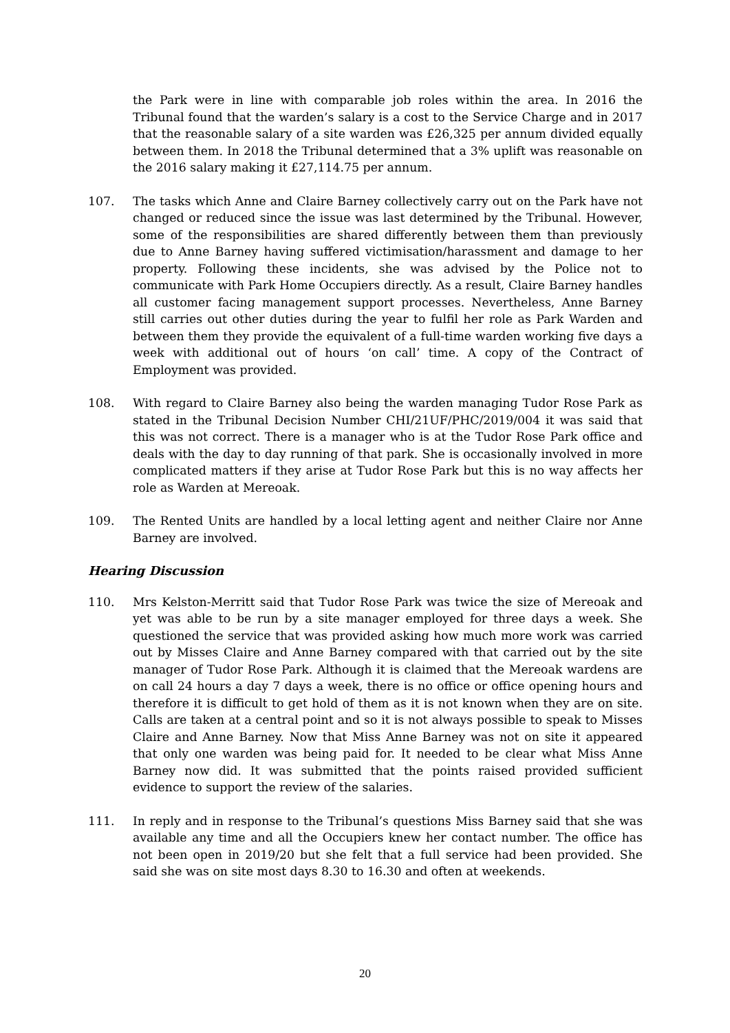the Park were in line with comparable job roles within the area. In 2016 the Tribunal found that the warden’s salary is a cost to the Service Charge and in 2017 that the reasonable salary of a site warden was £26,325 per annum divided equally between them. In 2018 the Tribunal determined that a 3% uplift was reasonable on the 2016 salary making it £27,114.75 per annum.
107. The tasks which Anne and Claire Barney collectively carry out on the Park have not changed or reduced since the issue was last determined by the Tribunal. However, some of the responsibilities are shared differently between them than previously due to Anne Barney having suffered victimisation/harassment and damage to her property. Following these incidents, she was advised by the Police not to communicate with Park Home Occupiers directly. As a result, Claire Barney handles all customer facing management support processes. Nevertheless, Anne Barney still carries out other duties during the year to fulfil her role as Park Warden and between them they provide the equivalent of a full-time warden working five days a week with additional out of hours ‘on call’ time. A copy of the Contract of Employment was provided.
108. With regard to Claire Barney also being the warden managing Tudor Rose Park as stated in the Tribunal Decision Number CHI/21UF/PHC/2019/004 it was said that this was not correct. There is a manager who is at the Tudor Rose Park office and deals with the day to day running of that park. She is occasionally involved in more complicated matters if they arise at Tudor Rose Park but this is no way affects her role as Warden at Mereoak.
109. The Rented Units are handled by a local letting agent and neither Claire nor Anne Barney are involved.
Hearing Discussion
110. Mrs Kelston-Merritt said that Tudor Rose Park was twice the size of Mereoak and yet was able to be run by a site manager employed for three days a week. She questioned the service that was provided asking how much more work was carried out by Misses Claire and Anne Barney compared with that carried out by the site manager of Tudor Rose Park. Although it is claimed that the Mereoak wardens are on call 24 hours a day 7 days a week, there is no office or office opening hours and therefore it is difficult to get hold of them as it is not known when they are on site. Calls are taken at a central point and so it is not always possible to speak to Misses Claire and Anne Barney. Now that Miss Anne Barney was not on site it appeared that only one warden was being paid for. It needed to be clear what Miss Anne Barney now did. It was submitted that the points raised provided sufficient evidence to support the review of the salaries.
111. In reply and in response to the Tribunal’s questions Miss Barney said that she was available any time and all the Occupiers knew her contact number. The office has not been open in 2019/20 but she felt that a full service had been provided. She said she was on site most days 8.30 to 16.30 and often at weekends.
20